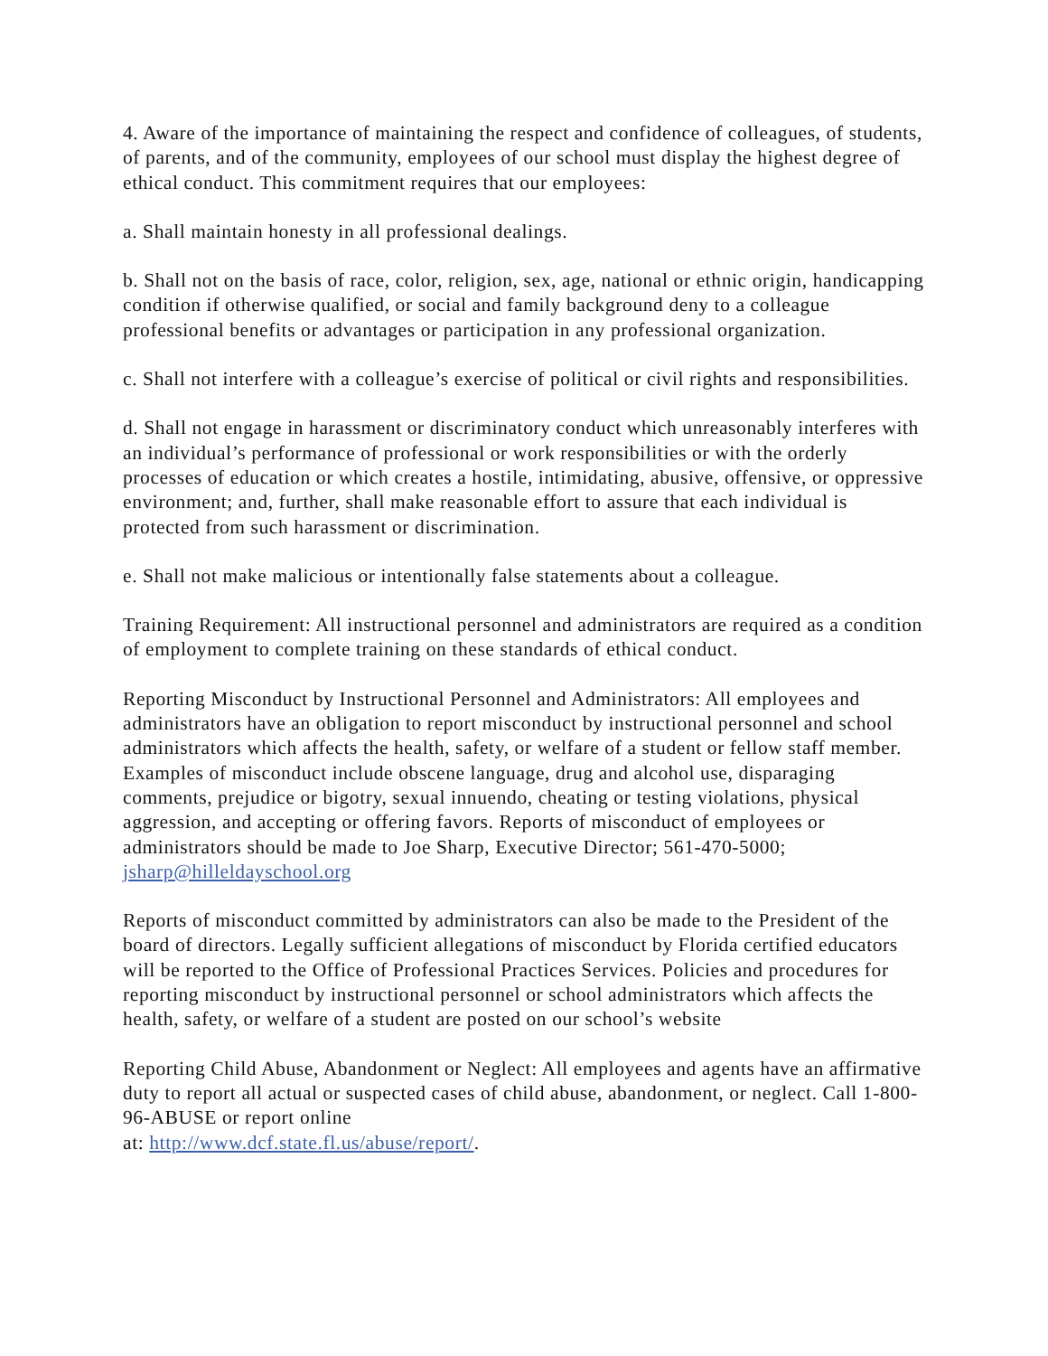4. Aware of the importance of maintaining the respect and confidence of colleagues, of students, of parents, and of the community, employees of our school must display the highest degree of ethical conduct. This commitment requires that our employees:
a. Shall maintain honesty in all professional dealings.
b. Shall not on the basis of race, color, religion, sex, age, national or ethnic origin, handicapping condition if otherwise qualified, or social and family background deny to a colleague professional benefits or advantages or participation in any professional organization.
c. Shall not interfere with a colleague’s exercise of political or civil rights and responsibilities.
d. Shall not engage in harassment or discriminatory conduct which unreasonably interferes with an individual’s performance of professional or work responsibilities or with the orderly processes of education or which creates a hostile, intimidating, abusive, offensive, or oppressive environment; and, further, shall make reasonable effort to assure that each individual is protected from such harassment or discrimination.
e. Shall not make malicious or intentionally false statements about a colleague.
Training Requirement: All instructional personnel and administrators are required as a condition of employment to complete training on these standards of ethical conduct.
Reporting Misconduct by Instructional Personnel and Administrators: All employees and administrators have an obligation to report misconduct by instructional personnel and school administrators which affects the health, safety, or welfare of a student or fellow staff member. Examples of misconduct include obscene language, drug and alcohol use, disparaging comments, prejudice or bigotry, sexual innuendo, cheating or testing violations, physical aggression, and accepting or offering favors. Reports of misconduct of employees or administrators should be made to Joe Sharp, Executive Director; 561-470-5000; jsharp@hilleldayschool.org
Reports of misconduct committed by administrators can also be made to the President of the board of directors. Legally sufficient allegations of misconduct by Florida certified educators will be reported to the Office of Professional Practices Services. Policies and procedures for reporting misconduct by instructional personnel or school administrators which affects the health, safety, or welfare of a student are posted on our school’s website
Reporting Child Abuse, Abandonment or Neglect: All employees and agents have an affirmative duty to report all actual or suspected cases of child abuse, abandonment, or neglect. Call 1-800-96-ABUSE or report online
at: http://www.dcf.state.fl.us/abuse/report/.